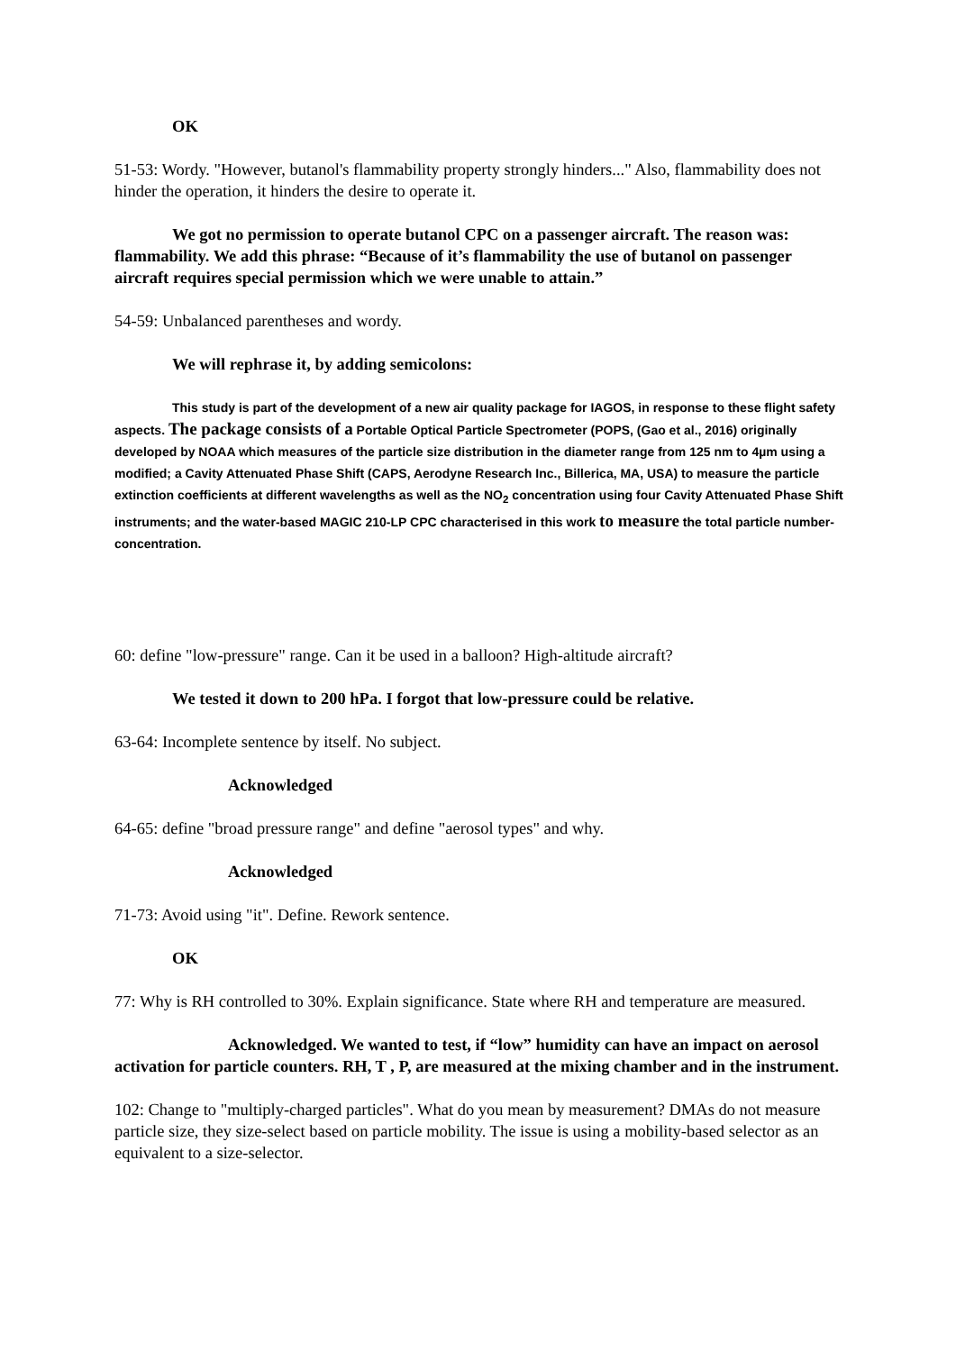OK
51-53: Wordy. "However, butanol's flammability property strongly hinders..." Also, flammability does not hinder the operation, it hinders the desire to operate it.
We got no permission to operate butanol CPC on a passenger aircraft. The reason was: flammability. We add this phrase: “Because of it’s flammability the use of butanol on passenger aircraft requires special permission which we were unable to attain.”
54-59: Unbalanced parentheses and wordy.
We will rephrase it, by adding semicolons:
This study is part of the development of a new air quality package for IAGOS, in response to these flight safety aspects. The package consists of a Portable Optical Particle Spectrometer (POPS, (Gao et al., 2016) originally developed by NOAA which measures of the particle size distribution in the diameter range from 125 nm to 4µm using a modified; a Cavity Attenuated Phase Shift (CAPS, Aerodyne Research Inc., Billerica, MA, USA) to measure the particle extinction coefficients at different wavelengths as well as the NO<sub>2</sub> concentration using four Cavity Attenuated Phase Shift instruments; and the water-based MAGIC 210-LP CPC characterised in this work to measure the total particle number-concentration.
60: define "low-pressure" range. Can it be used in a balloon? High-altitude aircraft?
We tested it down to 200 hPa. I forgot that low-pressure could be relative.
63-64: Incomplete sentence by itself. No subject.
Acknowledged
64-65: define "broad pressure range" and define "aerosol types" and why.
Acknowledged
71-73: Avoid using "it". Define. Rework sentence.
OK
77: Why is RH controlled to 30%. Explain significance. State where RH and temperature are measured.
Acknowledged. We wanted to test, if “low” humidity can have an impact on aerosol activation for particle counters. RH, T , P, are measured at the mixing chamber and in the instrument.
102: Change to "multiply-charged particles". What do you mean by measurement? DMAs do not measure particle size, they size-select based on particle mobility. The issue is using a mobility-based selector as an equivalent to a size-selector.